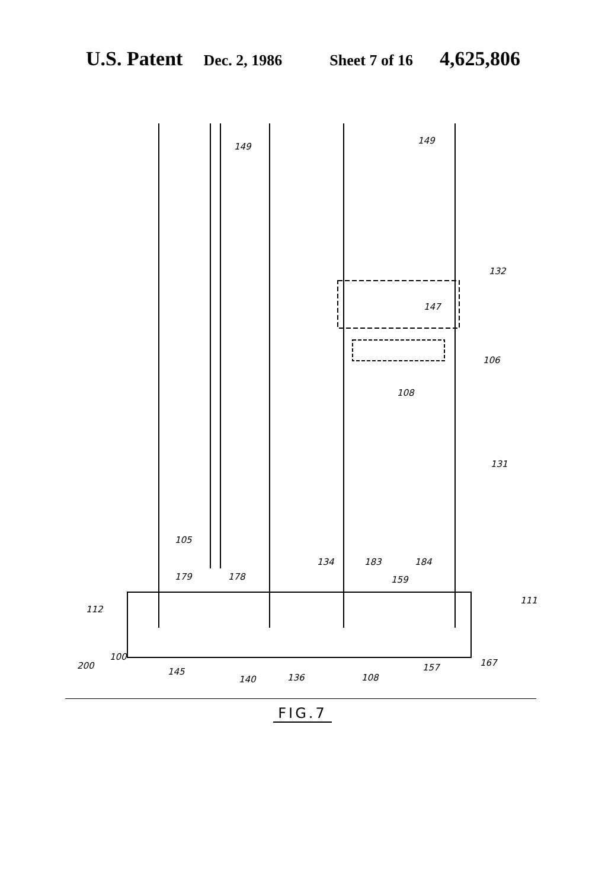U.S. Patent Dec. 2, 1986 Sheet 7 of 16 4,625,806
149
149
132
147
106
108
131
105
134 183 184
179 178 159
111
112
167
100
200
145
140 136 108
157
FIG.7